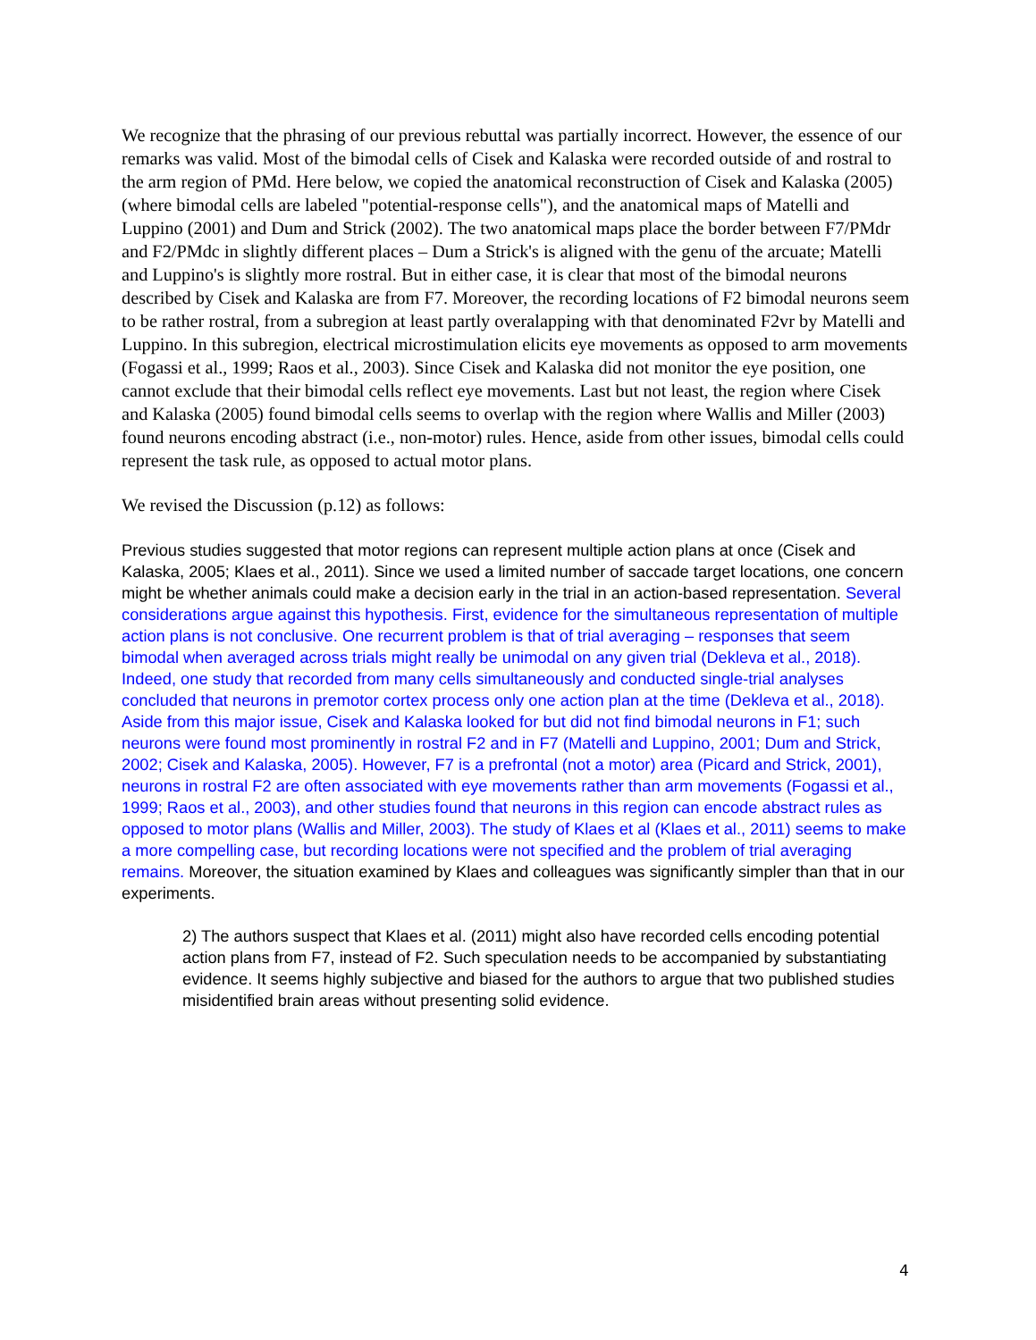We recognize that the phrasing of our previous rebuttal was partially incorrect. However, the essence of our remarks was valid. Most of the bimodal cells of Cisek and Kalaska were recorded outside of and rostral to the arm region of PMd. Here below, we copied the anatomical reconstruction of Cisek and Kalaska (2005) (where bimodal cells are labeled "potential-response cells"), and the anatomical maps of Matelli and Luppino (2001) and Dum and Strick (2002). The two anatomical maps place the border between F7/PMdr and F2/PMdc in slightly different places – Dum a Strick's is aligned with the genu of the arcuate; Matelli and Luppino's is slightly more rostral. But in either case, it is clear that most of the bimodal neurons described by Cisek and Kalaska are from F7. Moreover, the recording locations of F2 bimodal neurons seem to be rather rostral, from a subregion at least partly overalapping with that denominated F2vr by Matelli and Luppino. In this subregion, electrical microstimulation elicits eye movements as opposed to arm movements (Fogassi et al., 1999; Raos et al., 2003). Since Cisek and Kalaska did not monitor the eye position, one cannot exclude that their bimodal cells reflect eye movements. Last but not least, the region where Cisek and Kalaska (2005) found bimodal cells seems to overlap with the region where Wallis and Miller (2003) found neurons encoding abstract (i.e., non-motor) rules. Hence, aside from other issues, bimodal cells could represent the task rule, as opposed to actual motor plans.
We revised the Discussion (p.12) as follows:
Previous studies suggested that motor regions can represent multiple action plans at once (Cisek and Kalaska, 2005; Klaes et al., 2011). Since we used a limited number of saccade target locations, one concern might be whether animals could make a decision early in the trial in an action-based representation. Several considerations argue against this hypothesis. First, evidence for the simultaneous representation of multiple action plans is not conclusive. One recurrent problem is that of trial averaging – responses that seem bimodal when averaged across trials might really be unimodal on any given trial (Dekleva et al., 2018). Indeed, one study that recorded from many cells simultaneously and conducted single-trial analyses concluded that neurons in premotor cortex process only one action plan at the time (Dekleva et al., 2018). Aside from this major issue, Cisek and Kalaska looked for but did not find bimodal neurons in F1; such neurons were found most prominently in rostral F2 and in F7 (Matelli and Luppino, 2001; Dum and Strick, 2002; Cisek and Kalaska, 2005). However, F7 is a prefrontal (not a motor) area (Picard and Strick, 2001), neurons in rostral F2 are often associated with eye movements rather than arm movements (Fogassi et al., 1999; Raos et al., 2003), and other studies found that neurons in this region can encode abstract rules as opposed to motor plans (Wallis and Miller, 2003). The study of Klaes et al (Klaes et al., 2011) seems to make a more compelling case, but recording locations were not specified and the problem of trial averaging remains. Moreover, the situation examined by Klaes and colleagues was significantly simpler than that in our experiments.
2) The authors suspect that Klaes et al. (2011) might also have recorded cells encoding potential action plans from F7, instead of F2. Such speculation needs to be accompanied by substantiating evidence. It seems highly subjective and biased for the authors to argue that two published studies misidentified brain areas without presenting solid evidence.
4